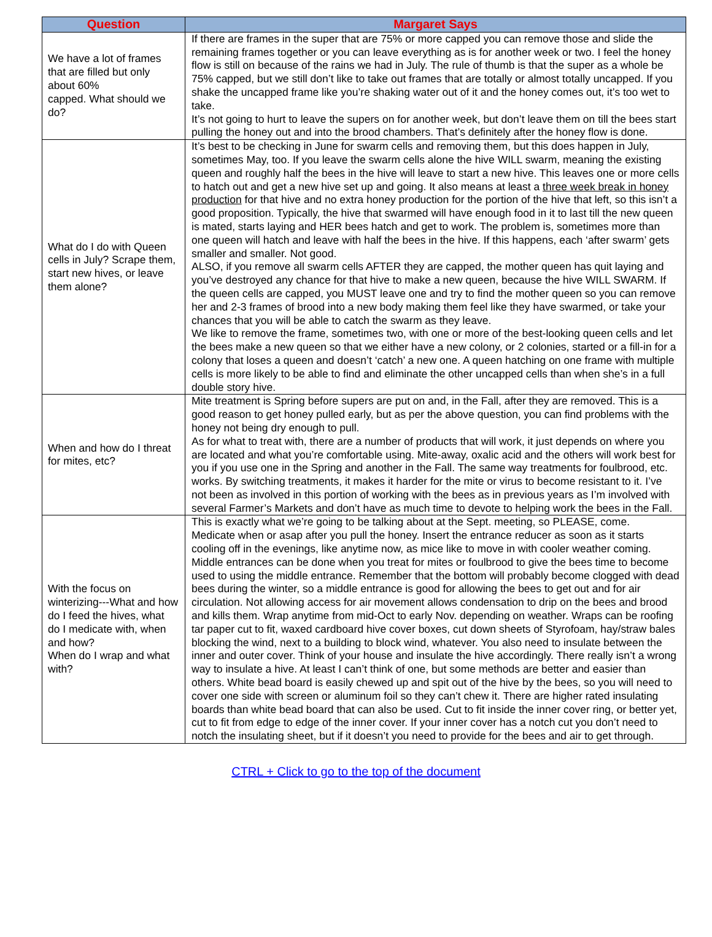| Question | Margaret Says |
| --- | --- |
| We have a lot of frames that are filled but only about 60% capped. What should we do? | If there are frames in the super that are 75% or more capped you can remove those and slide the remaining frames together or you can leave everything as is for another week or two. I feel the honey flow is still on because of the rains we had in July. The rule of thumb is that the super as a whole be 75% capped, but we still don’t like to take out frames that are totally or almost totally uncapped. If you shake the uncapped frame like you’re shaking water out of it and the honey comes out, it’s too wet to take. It’s not going to hurt to leave the supers on for another week, but don’t leave them on till the bees start pulling the honey out and into the brood chambers. That’s definitely after the honey flow is done. |
| What do I do with Queen cells in July? Scrape them, start new hives, or leave them alone? | It’s best to be checking in June for swarm cells and removing them, but this does happen in July, sometimes May, too. If you leave the swarm cells alone the hive WILL swarm, meaning the existing queen and roughly half the bees in the hive will leave to start a new hive. This leaves one or more cells to hatch out and get a new hive set up and going. It also means at least a three week break in honey production for that hive and no extra honey production for the portion of the hive that left, so this isn’t a good proposition. Typically, the hive that swarmed will have enough food in it to last till the new queen is mated, starts laying and HER bees hatch and get to work. The problem is, sometimes more than one queen will hatch and leave with half the bees in the hive. If this happens, each ‘after swarm’ gets smaller and smaller. Not good. ALSO, if you remove all swarm cells AFTER they are capped, the mother queen has quit laying and you’ve destroyed any chance for that hive to make a new queen, because the hive WILL SWARM. If the queen cells are capped, you MUST leave one and try to find the mother queen so you can remove her and 2-3 frames of brood into a new body making them feel like they have swarmed, or take your chances that you will be able to catch the swarm as they leave. We like to remove the frame, sometimes two, with one or more of the best-looking queen cells and let the bees make a new queen so that we either have a new colony, or 2 colonies, started or a fill-in for a colony that loses a queen and doesn’t ‘catch’ a new one. A queen hatching on one frame with multiple cells is more likely to be able to find and eliminate the other uncapped cells than when she’s in a full double story hive. |
| When and how do I threat for mites, etc? | Mite treatment is Spring before supers are put on and, in the Fall, after they are removed. This is a good reason to get honey pulled early, but as per the above question, you can find problems with the honey not being dry enough to pull. As for what to treat with, there are a number of products that will work, it just depends on where you are located and what you’re comfortable using. Mite-away, oxalic acid and the others will work best for you if you use one in the Spring and another in the Fall. The same way treatments for foulbrood, etc. works. By switching treatments, it makes it harder for the mite or virus to become resistant to it. I’ve not been as involved in this portion of working with the bees as in previous years as I’m involved with several Farmer’s Markets and don’t have as much time to devote to helping work the bees in the Fall. |
| With the focus on winterizing---What and how do I feed the hives, what do I medicate with, when and how? When do I wrap and what with? | This is exactly what we’re going to be talking about at the Sept. meeting, so PLEASE, come. Medicate when or asap after you pull the honey. Insert the entrance reducer as soon as it starts cooling off in the evenings, like anytime now, as mice like to move in with cooler weather coming. Middle entrances can be done when you treat for mites or foulbrood to give the bees time to become used to using the middle entrance. Remember that the bottom will probably become clogged with dead bees during the winter, so a middle entrance is good for allowing the bees to get out and for air circulation. Not allowing access for air movement allows condensation to drip on the bees and brood and kills them. Wrap anytime from mid-Oct to early Nov. depending on weather. Wraps can be roofing tar paper cut to fit, waxed cardboard hive cover boxes, cut down sheets of Styrofoam, hay/straw bales blocking the wind, next to a building to block wind, whatever. You also need to insulate between the inner and outer cover. Think of your house and insulate the hive accordingly. There really isn’t a wrong way to insulate a hive. At least I can’t think of one, but some methods are better and easier than others. White bead board is easily chewed up and spit out of the hive by the bees, so you will need to cover one side with screen or aluminum foil so they can’t chew it. There are higher rated insulating boards than white bead board that can also be used. Cut to fit inside the inner cover ring, or better yet, cut to fit from edge to edge of the inner cover. If your inner cover has a notch cut you don’t need to notch the insulating sheet, but if it doesn’t you need to provide for the bees and air to get through. |
CTRL + Click to go to the top of the document